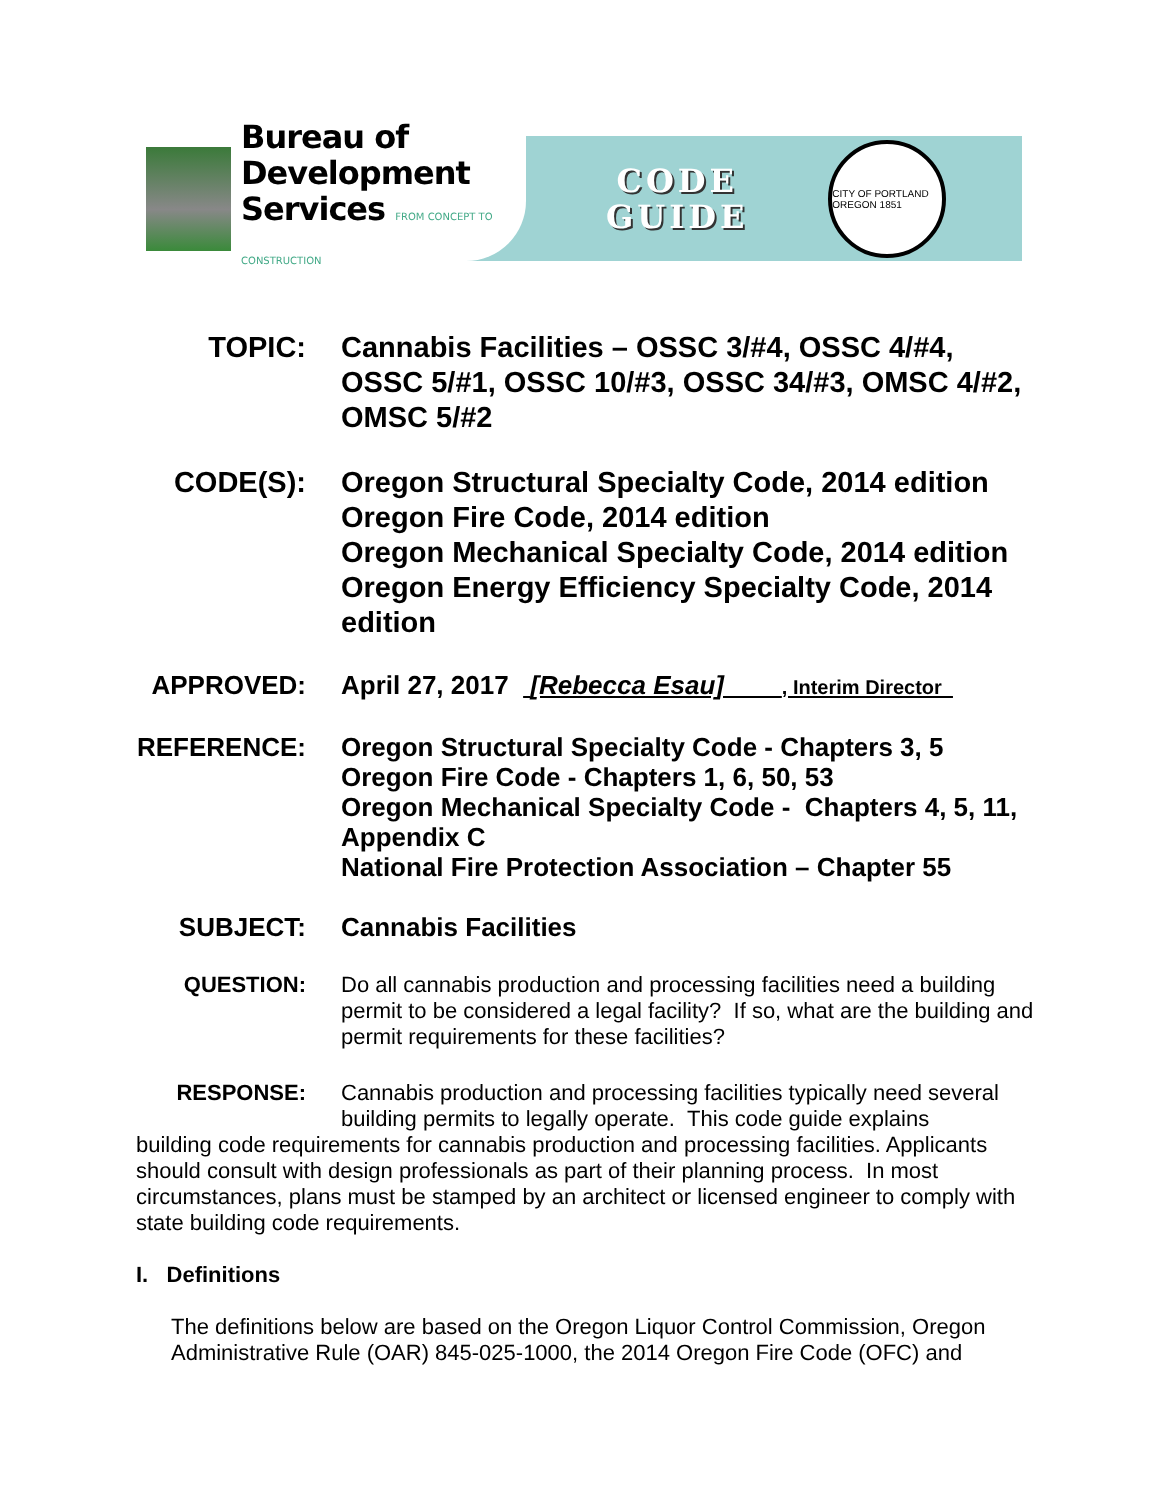Bureau of
Development
Services FROM CONCEPT TO CONSTRUCTION
CODE
GUIDE
CITY OF PORTLAND OREGON 1851
TOPIC: Cannabis Facilities – OSSC 3/#4, OSSC 4/#4, OSSC 5/#1, OSSC 10/#3, OSSC 34/#3, OMSC 4/#2, OMSC 5/#2
CODE(S): Oregon Structural Specialty Code, 2014 edition
Oregon Fire Code, 2014 edition
Oregon Mechanical Specialty Code, 2014 edition
Oregon Energy Efficiency Specialty Code, 2014 edition
APPROVED: April 27, 2017 [Rebecca Esau] , Interim Director
REFERENCE: Oregon Structural Specialty Code - Chapters 3, 5
Oregon Fire Code - Chapters 1, 6, 50, 53
Oregon Mechanical Specialty Code - Chapters 4, 5, 11, Appendix C
National Fire Protection Association – Chapter 55
SUBJECT: Cannabis Facilities
QUESTION: Do all cannabis production and processing facilities need a building permit to be considered a legal facility? If so, what are the building and permit requirements for these facilities?
RESPONSE: Cannabis production and processing facilities typically need several building permits to legally operate. This code guide explains
building code requirements for cannabis production and processing facilities. Applicants should consult with design professionals as part of their planning process. In most circumstances, plans must be stamped by an architect or licensed engineer to comply with state building code requirements.
I. Definitions
The definitions below are based on the Oregon Liquor Control Commission, Oregon Administrative Rule (OAR) 845-025-1000, the 2014 Oregon Fire Code (OFC) and